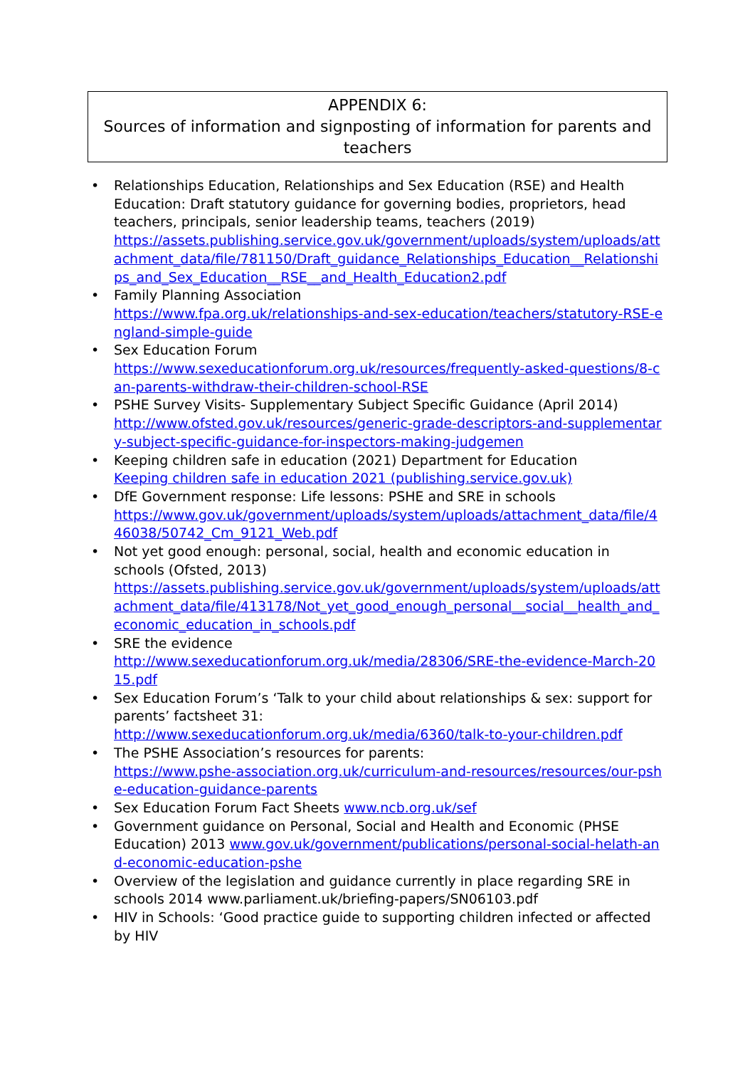APPENDIX 6:
Sources of information and signposting of information for parents and teachers
• Relationships Education, Relationships and Sex Education (RSE) and Health Education: Draft statutory guidance for governing bodies, proprietors, head teachers, principals, senior leadership teams, teachers (2019)
https://assets.publishing.service.gov.uk/government/uploads/system/uploads/attachment_data/file/781150/Draft_guidance_Relationships_Education__Relationships_and_Sex_Education__RSE__and_Health_Education2.pdf
• Family Planning Association
https://www.fpa.org.uk/relationships-and-sex-education/teachers/statutory-RSE-england-simple-guide
• Sex Education Forum
https://www.sexeducationforum.org.uk/resources/frequently-asked-questions/8-can-parents-withdraw-their-children-school-RSE
• PSHE Survey Visits- Supplementary Subject Specific Guidance (April 2014)
http://www.ofsted.gov.uk/resources/generic-grade-descriptors-and-supplementary-subject-specific-guidance-for-inspectors-making-judgemen
• Keeping children safe in education (2021) Department for Education
Keeping children safe in education 2021 (publishing.service.gov.uk)
• DfE Government response: Life lessons: PSHE and SRE in schools
https://www.gov.uk/government/uploads/system/uploads/attachment_data/file/446038/50742_Cm_9121_Web.pdf
• Not yet good enough: personal, social, health and economic education in schools (Ofsted, 2013)
https://assets.publishing.service.gov.uk/government/uploads/system/uploads/attachment_data/file/413178/Not_yet_good_enough_personal__social__health_and_economic_education_in_schools.pdf
• SRE the evidence
http://www.sexeducationforum.org.uk/media/28306/SRE-the-evidence-March-2015.pdf
• Sex Education Forum’s ‘Talk to your child about relationships & sex: support for parents’ factsheet 31:
http://www.sexeducationforum.org.uk/media/6360/talk-to-your-children.pdf
• The PSHE Association’s resources for parents:
https://www.pshe-association.org.uk/curriculum-and-resources/resources/our-pshe-education-guidance-parents
• Sex Education Forum Fact Sheets www.ncb.org.uk/sef
• Government guidance on Personal, Social and Health and Economic (PHSE Education) 2013 www.gov.uk/government/publications/personal-social-helath-and-economic-education-pshe
• Overview of the legislation and guidance currently in place regarding SRE in schools 2014 www.parliament.uk/briefing-papers/SN06103.pdf
• HIV in Schools: ‘Good practice guide to supporting children infected or affected by HIV